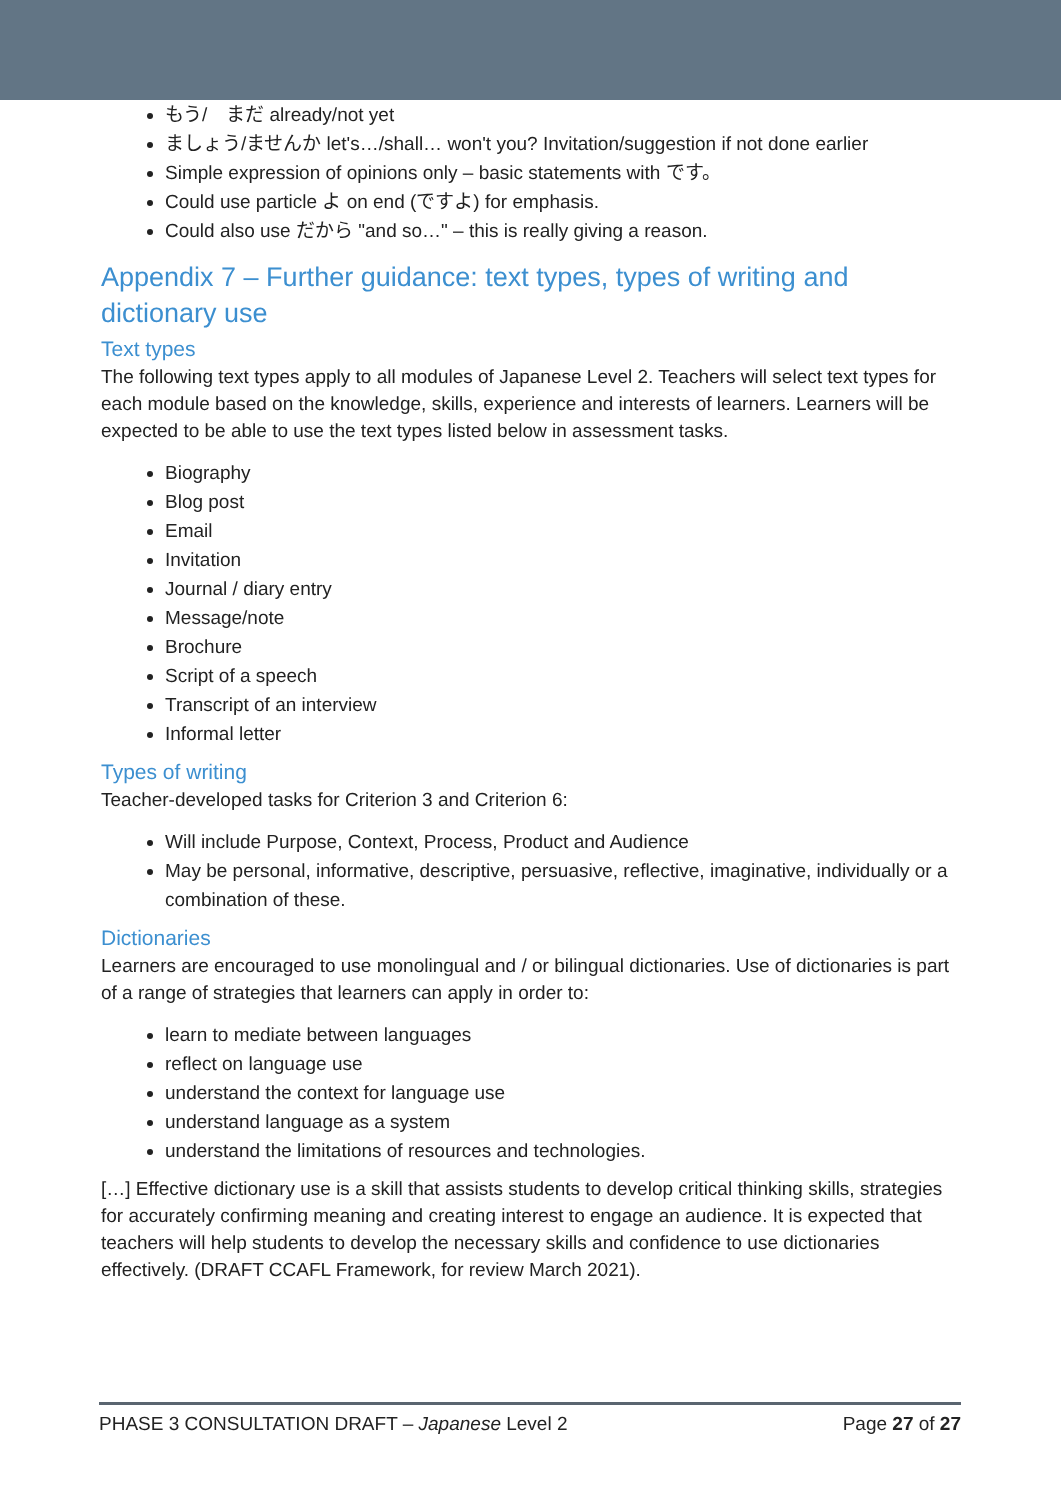もう/　まだ already/not yet
ましょう/ませんか let's…/shall… won't you? Invitation/suggestion if not done earlier
Simple expression of opinions only – basic statements with です。
Could use particle よ on end (ですよ) for emphasis.
Could also use だから "and so…" – this is really giving a reason.
Appendix 7 – Further guidance: text types, types of writing and dictionary use
Text types
The following text types apply to all modules of Japanese Level 2. Teachers will select text types for each module based on the knowledge, skills, experience and interests of learners. Learners will be expected to be able to use the text types listed below in assessment tasks.
Biography
Blog post
Email
Invitation
Journal / diary entry
Message/note
Brochure
Script of a speech
Transcript of an interview
Informal letter
Types of writing
Teacher-developed tasks for Criterion 3 and Criterion 6:
Will include Purpose, Context, Process, Product and Audience
May be personal, informative, descriptive, persuasive, reflective, imaginative, individually or a combination of these.
Dictionaries
Learners are encouraged to use monolingual and / or bilingual dictionaries. Use of dictionaries is part of a range of strategies that learners can apply in order to:
learn to mediate between languages
reflect on language use
understand the context for language use
understand language as a system
understand the limitations of resources and technologies.
[…] Effective dictionary use is a skill that assists students to develop critical thinking skills, strategies for accurately confirming meaning and creating interest to engage an audience. It is expected that teachers will help students to develop the necessary skills and confidence to use dictionaries effectively. (DRAFT CCAFL Framework, for review March 2021).
PHASE 3 CONSULTATION DRAFT – Japanese Level 2 Page 27 of 27